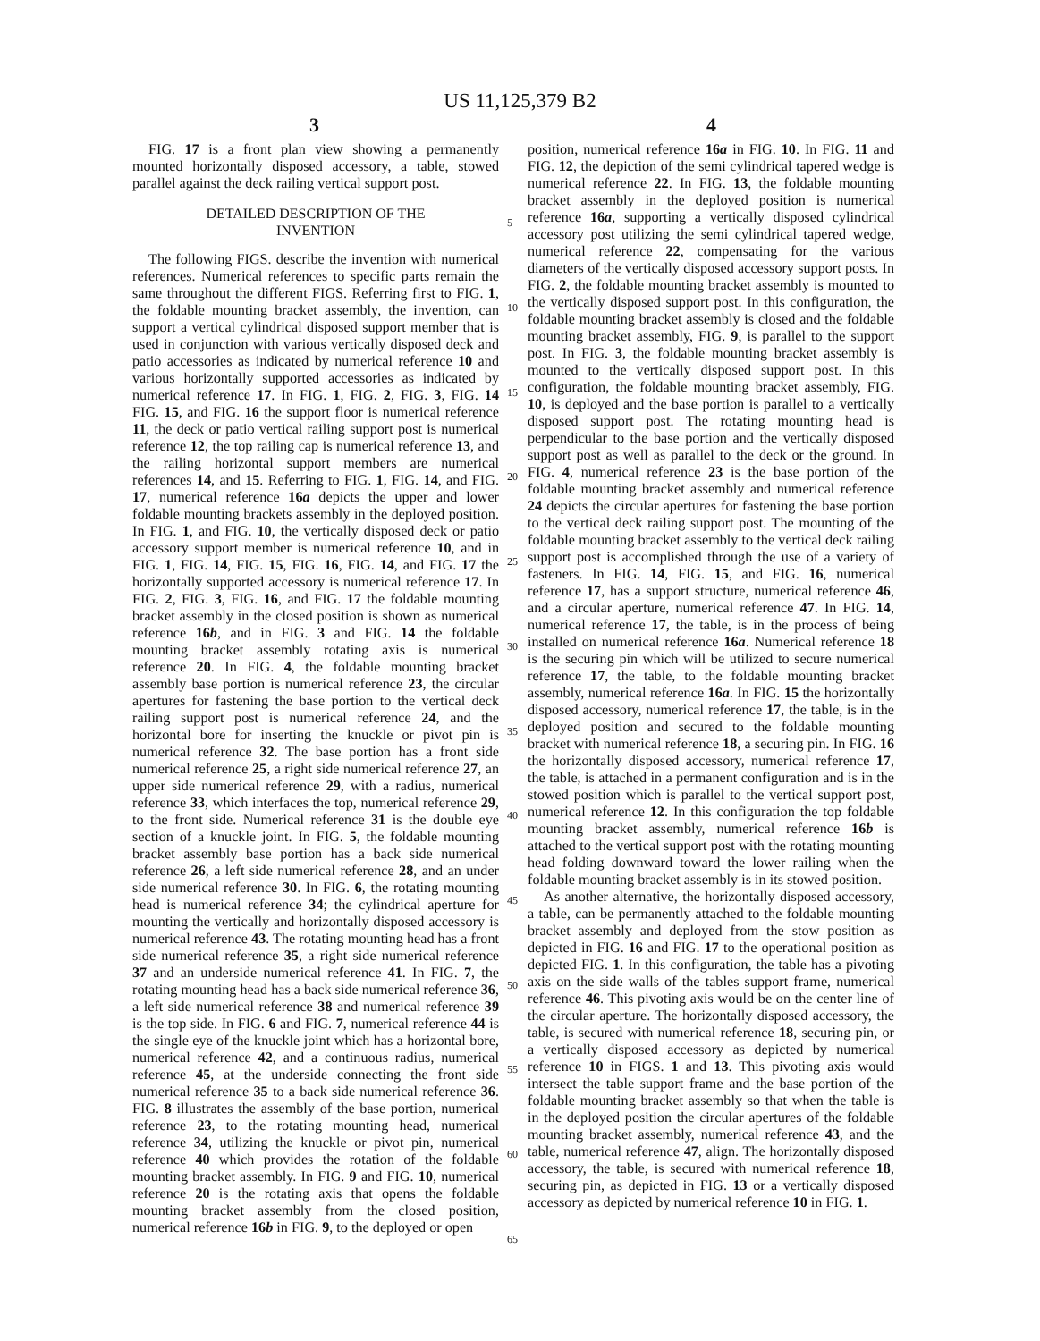US 11,125,379 B2
3 4
FIG. 17 is a front plan view showing a permanently mounted horizontally disposed accessory, a table, stowed parallel against the deck railing vertical support post.
DETAILED DESCRIPTION OF THE
INVENTION
The following FIGS. describe the invention with numerical references. Numerical references to specific parts remain the same throughout the different FIGS. Referring first to FIG. 1, the foldable mounting bracket assembly, the invention, can support a vertical cylindrical disposed support member that is used in conjunction with various vertically disposed deck and patio accessories as indicated by numerical reference 10 and various horizontally supported accessories as indicated by numerical reference 17. In FIG. 1, FIG. 2, FIG. 3, FIG. 14 FIG. 15, and FIG. 16 the support floor is numerical reference 11, the deck or patio vertical railing support post is numerical reference 12, the top railing cap is numerical reference 13, and the railing horizontal support members are numerical references 14, and 15. Referring to FIG. 1, FIG. 14, and FIG. 17, numerical reference 16a depicts the upper and lower foldable mounting brackets assembly in the deployed position. In FIG. 1, and FIG. 10, the vertically disposed deck or patio accessory support member is numerical reference 10, and in FIG. 1, FIG. 14, FIG. 15, FIG. 16, FIG. 14, and FIG. 17 the horizontally supported accessory is numerical reference 17. In FIG. 2, FIG. 3, FIG. 16, and FIG. 17 the foldable mounting bracket assembly in the closed position is shown as numerical reference 16b, and in FIG. 3 and FIG. 14 the foldable mounting bracket assembly rotating axis is numerical reference 20. In FIG. 4, the foldable mounting bracket assembly base portion is numerical reference 23, the circular apertures for fastening the base portion to the vertical deck railing support post is numerical reference 24, and the horizontal bore for inserting the knuckle or pivot pin is numerical reference 32. The base portion has a front side numerical reference 25, a right side numerical reference 27, an upper side numerical reference 29, with a radius, numerical reference 33, which interfaces the top, numerical reference 29, to the front side. Numerical reference 31 is the double eye section of a knuckle joint. In FIG. 5, the foldable mounting bracket assembly base portion has a back side numerical reference 26, a left side numerical reference 28, and an under side numerical reference 30. In FIG. 6, the rotating mounting head is numerical reference 34; the cylindrical aperture for mounting the vertically and horizontally disposed accessory is numerical reference 43. The rotating mounting head has a front side numerical reference 35, a right side numerical reference 37 and an underside numerical reference 41. In FIG. 7, the rotating mounting head has a back side numerical reference 36, a left side numerical reference 38 and numerical reference 39 is the top side. In FIG. 6 and FIG. 7, numerical reference 44 is the single eye of the knuckle joint which has a horizontal bore, numerical reference 42, and a continuous radius, numerical reference 45, at the underside connecting the front side numerical reference 35 to a back side numerical reference 36. FIG. 8 illustrates the assembly of the base portion, numerical reference 23, to the rotating mounting head, numerical reference 34, utilizing the knuckle or pivot pin, numerical reference 40 which provides the rotation of the foldable mounting bracket assembly. In FIG. 9 and FIG. 10, numerical reference 20 is the rotating axis that opens the foldable mounting bracket assembly from the closed position, numerical reference 16b in FIG. 9, to the deployed or open
5
10
15
20
25
30
35
40
45
50
55
60
65
position, numerical reference 16a in FIG. 10. In FIG. 11 and FIG. 12, the depiction of the semi cylindrical tapered wedge is numerical reference 22. In FIG. 13, the foldable mounting bracket assembly in the deployed position is numerical reference 16a, supporting a vertically disposed cylindrical accessory post utilizing the semi cylindrical tapered wedge, numerical reference 22, compensating for the various diameters of the vertically disposed accessory support posts. In FIG. 2, the foldable mounting bracket assembly is mounted to the vertically disposed support post. In this configuration, the foldable mounting bracket assembly is closed and the foldable mounting bracket assembly, FIG. 9, is parallel to the support post. In FIG. 3, the foldable mounting bracket assembly is mounted to the vertically disposed support post. In this configuration, the foldable mounting bracket assembly, FIG. 10, is deployed and the base portion is parallel to a vertically disposed support post. The rotating mounting head is perpendicular to the base portion and the vertically disposed support post as well as parallel to the deck or the ground. In FIG. 4, numerical reference 23 is the base portion of the foldable mounting bracket assembly and numerical reference 24 depicts the circular apertures for fastening the base portion to the vertical deck railing support post. The mounting of the foldable mounting bracket assembly to the vertical deck railing support post is accomplished through the use of a variety of fasteners. In FIG. 14, FIG. 15, and FIG. 16, numerical reference 17, has a support structure, numerical reference 46, and a circular aperture, numerical reference 47. In FIG. 14, numerical reference 17, the table, is in the process of being installed on numerical reference 16a. Numerical reference 18 is the securing pin which will be utilized to secure numerical reference 17, the table, to the foldable mounting bracket assembly, numerical reference 16a. In FIG. 15 the horizontally disposed accessory, numerical reference 17, the table, is in the deployed position and secured to the foldable mounting bracket with numerical reference 18, a securing pin. In FIG. 16 the horizontally disposed accessory, numerical reference 17, the table, is attached in a permanent configuration and is in the stowed position which is parallel to the vertical support post, numerical reference 12. In this configuration the top foldable mounting bracket assembly, numerical reference 16b is attached to the vertical support post with the rotating mounting head folding downward toward the lower railing when the foldable mounting bracket assembly is in its stowed position.
As another alternative, the horizontally disposed accessory, a table, can be permanently attached to the foldable mounting bracket assembly and deployed from the stow position as depicted in FIG. 16 and FIG. 17 to the operational position as depicted FIG. 1. In this configuration, the table has a pivoting axis on the side walls of the tables support frame, numerical reference 46. This pivoting axis would be on the center line of the circular aperture. The horizontally disposed accessory, the table, is secured with numerical reference 18, securing pin, or a vertically disposed accessory as depicted by numerical reference 10 in FIGS. 1 and 13. This pivoting axis would intersect the table support frame and the base portion of the foldable mounting bracket assembly so that when the table is in the deployed position the circular apertures of the foldable mounting bracket assembly, numerical reference 43, and the table, numerical reference 47, align. The horizontally disposed accessory, the table, is secured with numerical reference 18, securing pin, as depicted in FIG. 13 or a vertically disposed accessory as depicted by numerical reference 10 in FIG. 1.